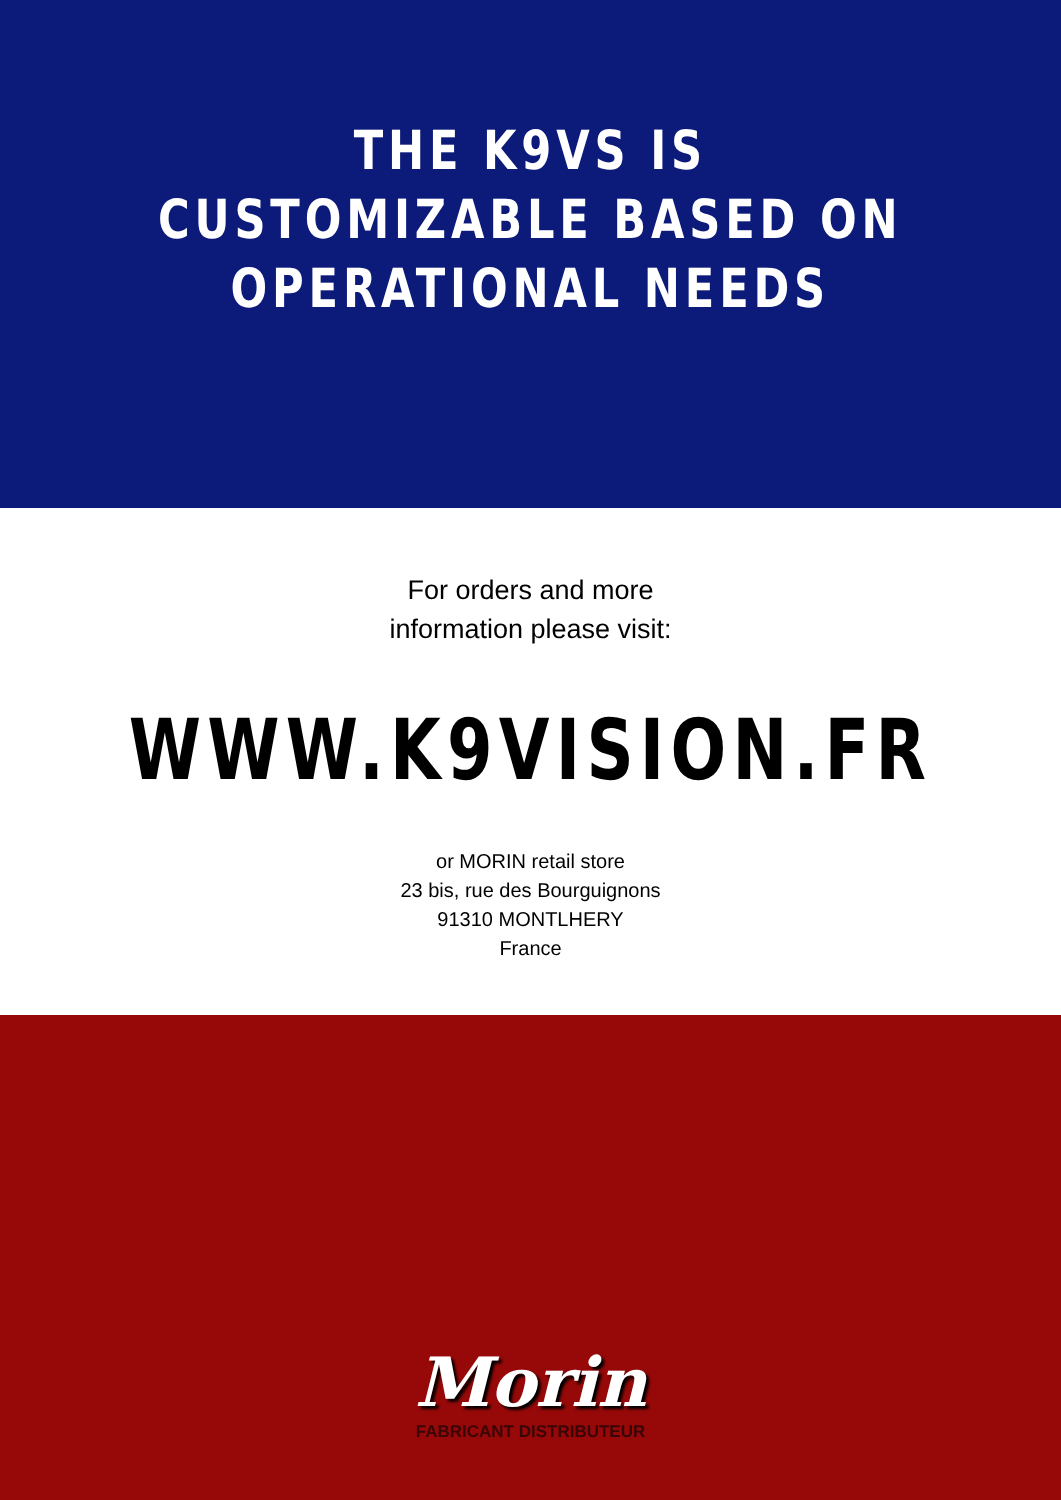THE K9VS IS
CUSTOMIZABLE BASED ON
OPERATIONAL NEEDS
For orders and more
information please visit:
WWW.K9VISION.FR
or MORIN retail store
23 bis, rue des Bourguignons
91310 MONTLHERY
France
Morin
FABRICANT DISTRIBUTEUR